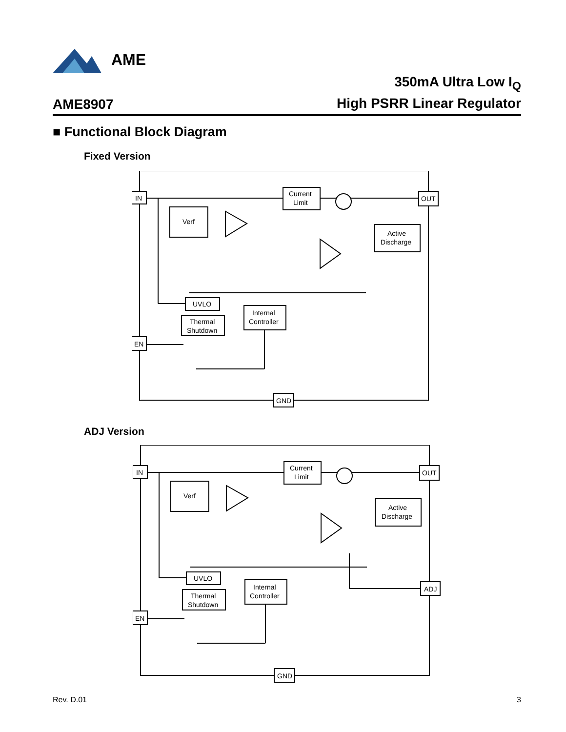AME
AME8907
350mA Ultra Low I<sub>Q</sub>
High PSRR Linear Regulator
■ Functional Block Diagram
Fixed Version
IN
OUT
Current
Limit
Verf
Active
Discharge
UVLO
Thermal
Shutdown
Internal
Controller
EN
GND
ADJ Version
IN
OUT
Current
Limit
Verf
Active
Discharge
UVLO
Thermal
Shutdown
Internal
Controller
ADJ
EN
GND
Rev. D.01 3